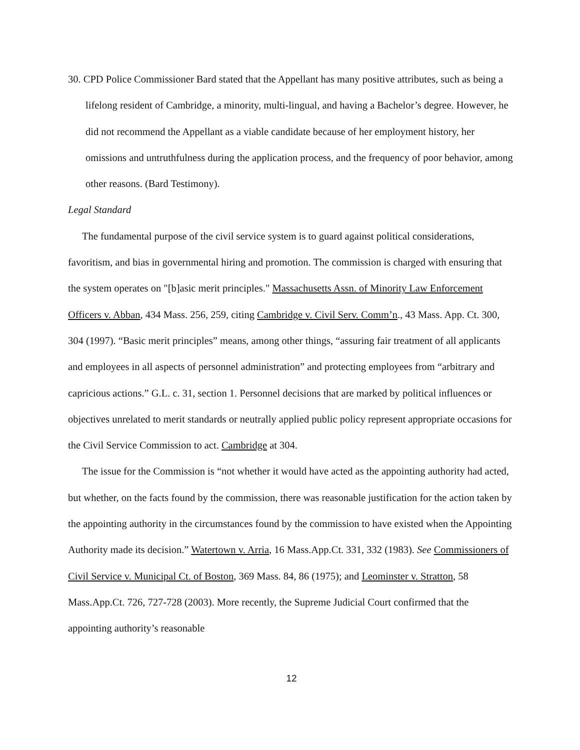30. CPD Police Commissioner Bard stated that the Appellant has many positive attributes, such as being a lifelong resident of Cambridge, a minority, multi-lingual, and having a Bachelor’s degree. However, he did not recommend the Appellant as a viable candidate because of her employment history, her omissions and untruthfulness during the application process, and the frequency of poor behavior, among other reasons. (Bard Testimony).
Legal Standard
The fundamental purpose of the civil service system is to guard against political considerations, favoritism, and bias in governmental hiring and promotion. The commission is charged with ensuring that the system operates on "[b]asic merit principles." Massachusetts Assn. of Minority Law Enforcement Officers v. Abban, 434 Mass. 256, 259, citing Cambridge v. Civil Serv. Comm’n., 43 Mass. App. Ct. 300, 304 (1997). “Basic merit principles” means, among other things, “assuring fair treatment of all applicants and employees in all aspects of personnel administration” and protecting employees from “arbitrary and capricious actions.” G.L. c. 31, section 1. Personnel decisions that are marked by political influences or objectives unrelated to merit standards or neutrally applied public policy represent appropriate occasions for the Civil Service Commission to act. Cambridge at 304.
The issue for the Commission is “not whether it would have acted as the appointing authority had acted, but whether, on the facts found by the commission, there was reasonable justification for the action taken by the appointing authority in the circumstances found by the commission to have existed when the Appointing Authority made its decision.” Watertown v. Arria, 16 Mass.App.Ct. 331, 332 (1983). See Commissioners of Civil Service v. Municipal Ct. of Boston, 369 Mass. 84, 86 (1975); and Leominster v. Stratton, 58 Mass.App.Ct. 726, 727-728 (2003). More recently, the Supreme Judicial Court confirmed that the appointing authority’s reasonable
12